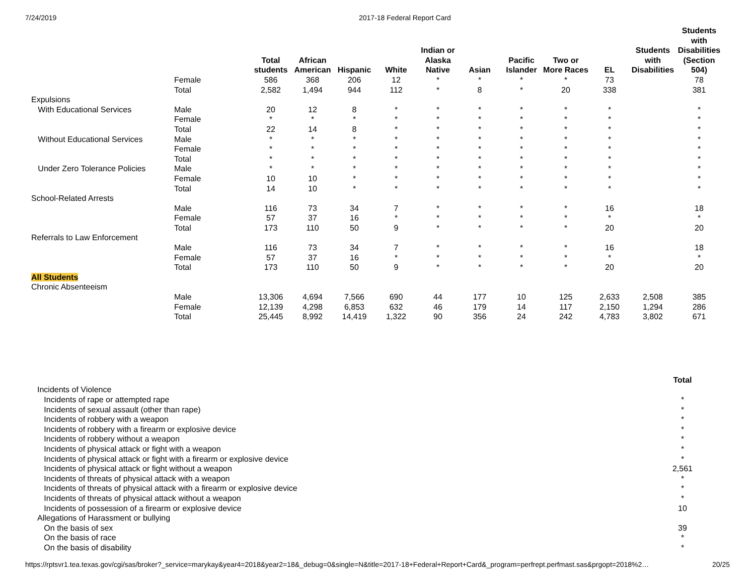7/24/2019 2017-18 Federal Report Card
| | | Total students | African American | Hispanic | White | Indian or Alaska Native | Asian | Pacific Islander | Two or More Races | EL | Students with Disabilities | Students with Disabilities (Section 504) |
| --- | --- | --- | --- | --- | --- | --- | --- | --- | --- | --- | --- | --- |
| | Female | 586 | 368 | 206 | 12 | * | * | * | * | 73 | | 78 |
| | Total | 2,582 | 1,494 | 944 | 112 | * | 8 | * | 20 | 338 | | 381 |
| Expulsions | | | | | | | | | | | | |
| With Educational Services | Male | 20 | 12 | 8 | * | * | * | * | * | * | | * |
| | Female | * | * | * | * | * | * | * | * | * | | * |
| | Total | 22 | 14 | 8 | * | * | * | * | * | * | | * |
| Without Educational Services | Male | * | * | * | * | * | * | * | * | * | | * |
| | Female | * | * | * | * | * | * | * | * | * | | * |
| | Total | * | * | * | * | * | * | * | * | * | | * |
| Under Zero Tolerance Policies | Male | * | * | * | * | * | * | * | * | * | | * |
| | Female | 10 | 10 | * | * | * | * | * | * | * | | * |
| | Total | 14 | 10 | * | * | * | * | * | * | * | | * |
| School-Related Arrests | | | | | | | | | | | | |
| | Male | 116 | 73 | 34 | 7 | * | * | * | * | 16 | | 18 |
| | Female | 57 | 37 | 16 | * | * | * | * | * | * | | * |
| | Total | 173 | 110 | 50 | 9 | * | * | * | * | 20 | | 20 |
| Referrals to Law Enforcement | | | | | | | | | | | | |
| | Male | 116 | 73 | 34 | 7 | * | * | * | * | 16 | | 18 |
| | Female | 57 | 37 | 16 | * | * | * | * | * | * | | * |
| | Total | 173 | 110 | 50 | 9 | * | * | * | * | 20 | | 20 |
| All Students | | | | | | | | | | | | |
| Chronic Absenteeism | | | | | | | | | | | | |
| | Male | 13,306 | 4,694 | 7,566 | 690 | 44 | 177 | 10 | 125 | 2,633 | 2,508 | 385 |
| | Female | 12,139 | 4,298 | 6,853 | 632 | 46 | 179 | 14 | 117 | 2,150 | 1,294 | 286 |
| | Total | 25,445 | 8,992 | 14,419 | 1,322 | 90 | 356 | 24 | 242 | 4,783 | 3,802 | 671 |
| | Total |
| --- | --- |
| Incidents of Violence | |
| Incidents of rape or attempted rape | * |
| Incidents of sexual assault (other than rape) | * |
| Incidents of robbery with a weapon | * |
| Incidents of robbery with a firearm or explosive device | * |
| Incidents of robbery without a weapon | * |
| Incidents of physical attack or fight with a weapon | * |
| Incidents of physical attack or fight with a firearm or explosive device | * |
| Incidents of physical attack or fight without a weapon | 2,561 |
| Incidents of threats of physical attack with a weapon | * |
| Incidents of threats of physical attack with a firearm or explosive device | * |
| Incidents of threats of physical attack without a weapon | * |
| Incidents of possession of a firearm or explosive device | 10 |
| Allegations of Harassment or bullying | |
| On the basis of sex | 39 |
| On the basis of race | * |
| On the basis of disability | * |
https://rptsvr1.tea.texas.gov/cgi/sas/broker?_service=marykay&year4=2018&year2=18&_debug=0&single=N&title=2017-18+Federal+Report+Card&_program=perfrept.perfmast.sas&prgopt=2018%2… 20/25